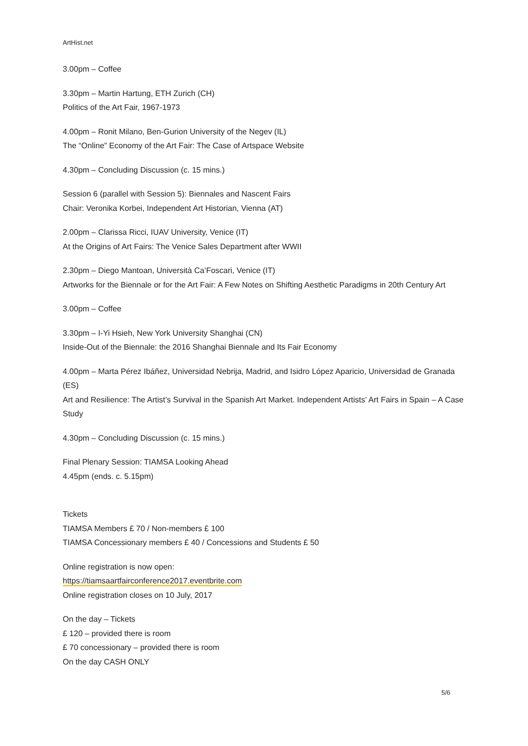ArtHist.net
3.00pm – Coffee
3.30pm – Martin Hartung, ETH Zurich (CH)
Politics of the Art Fair, 1967-1973
4.00pm – Ronit Milano, Ben-Gurion University of the Negev (IL)
The “Online” Economy of the Art Fair: The Case of Artspace Website
4.30pm – Concluding Discussion (c. 15 mins.)
Session 6 (parallel with Session 5): Biennales and Nascent Fairs
Chair: Veronika Korbei, Independent Art Historian, Vienna (AT)
2.00pm – Clarissa Ricci, IUAV University, Venice (IT)
At the Origins of Art Fairs: The Venice Sales Department after WWII
2.30pm – Diego Mantoan, Università Ca’Foscari, Venice (IT)
Artworks for the Biennale or for the Art Fair: A Few Notes on Shifting Aesthetic Paradigms in 20th Century Art
3.00pm – Coffee
3.30pm – I-Yi Hsieh, New York University Shanghai (CN)
Inside-Out of the Biennale: the 2016 Shanghai Biennale and Its Fair Economy
4.00pm – Marta Pérez Ibáñez, Universidad Nebrija, Madrid, and Isidro López Aparicio, Universidad de Granada (ES)
Art and Resilience: The Artist’s Survival in the Spanish Art Market. Independent Artists’ Art Fairs in Spain – A Case Study
4.30pm – Concluding Discussion (c. 15 mins.)
Final Plenary Session: TIAMSA Looking Ahead
4.45pm (ends. c. 5.15pm)
Tickets
TIAMSA Members £ 70 / Non-members £ 100
TIAMSA Concessionary members £ 40 / Concessions and Students £ 50
Online registration is now open:
https://tiamsaartfairconference2017.eventbrite.com
Online registration closes on 10 July, 2017
On the day – Tickets
£ 120 – provided there is room
£ 70 concessionary – provided there is room
On the day CASH ONLY
5/6